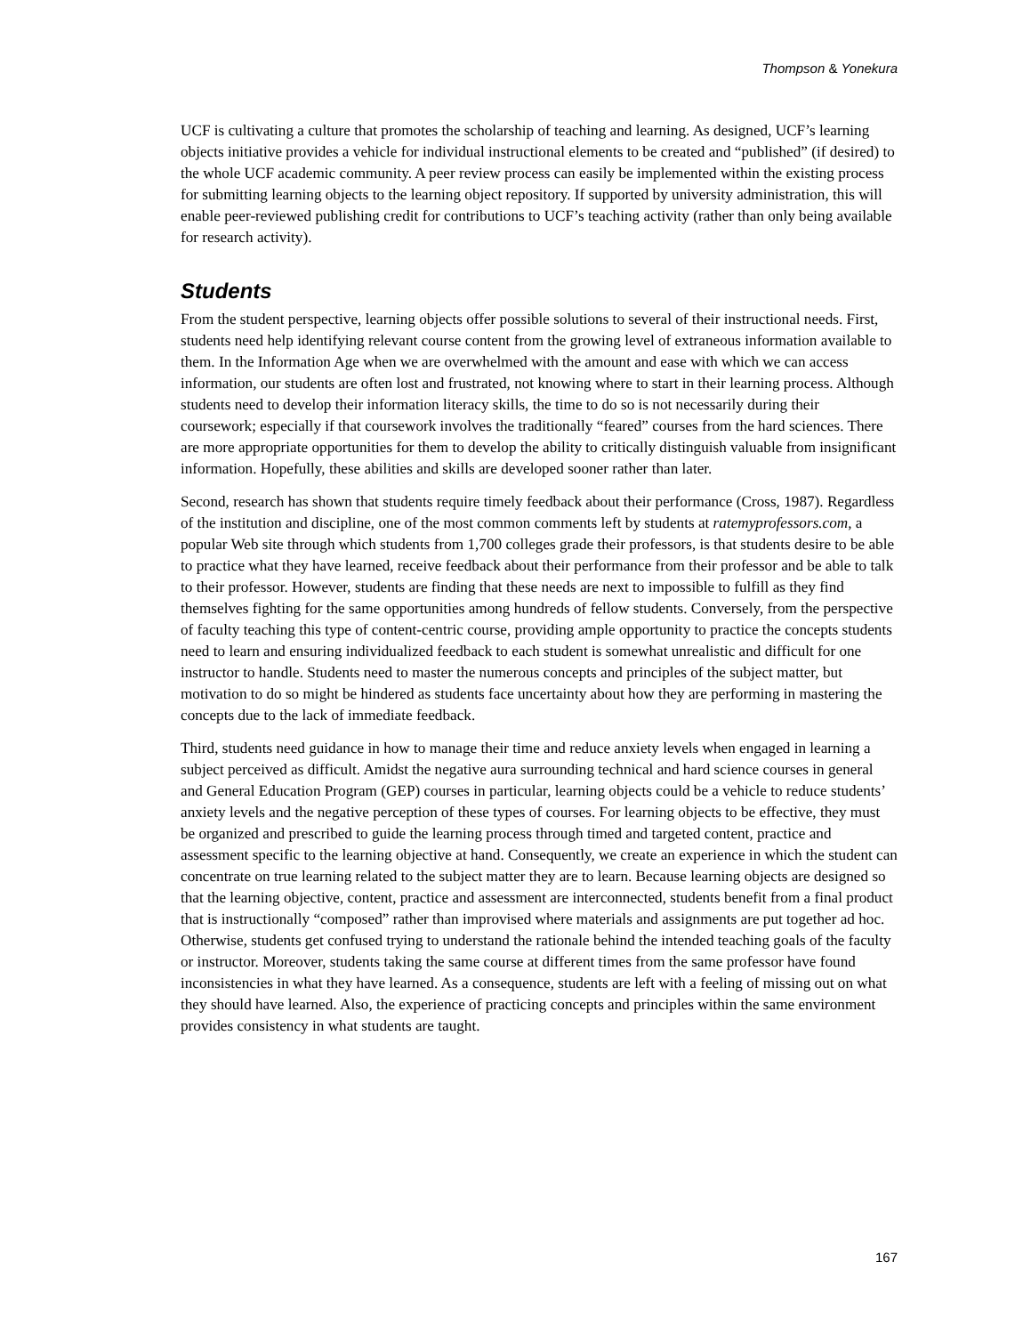Thompson & Yonekura
UCF is cultivating a culture that promotes the scholarship of teaching and learning. As designed, UCF’s learning objects initiative provides a vehicle for individual instructional elements to be created and “published” (if desired) to the whole UCF academic community. A peer review process can easily be implemented within the existing process for submitting learning objects to the learning object repository. If supported by university administration, this will enable peer-reviewed publishing credit for contributions to UCF’s teaching activity (rather than only being available for research activity).
Students
From the student perspective, learning objects offer possible solutions to several of their instructional needs. First, students need help identifying relevant course content from the growing level of extraneous information available to them. In the Information Age when we are overwhelmed with the amount and ease with which we can access information, our students are often lost and frustrated, not knowing where to start in their learning process. Although students need to develop their information literacy skills, the time to do so is not necessarily during their coursework; especially if that coursework involves the traditionally “feared” courses from the hard sciences. There are more appropriate opportunities for them to develop the ability to critically distinguish valuable from insignificant information. Hopefully, these abilities and skills are developed sooner rather than later.
Second, research has shown that students require timely feedback about their performance (Cross, 1987). Regardless of the institution and discipline, one of the most common comments left by students at ratemyprofessors.com, a popular Web site through which students from 1,700 colleges grade their professors, is that students desire to be able to practice what they have learned, receive feedback about their performance from their professor and be able to talk to their professor. However, students are finding that these needs are next to impossible to fulfill as they find themselves fighting for the same opportunities among hundreds of fellow students. Conversely, from the perspective of faculty teaching this type of content-centric course, providing ample opportunity to practice the concepts students need to learn and ensuring individualized feedback to each student is somewhat unrealistic and difficult for one instructor to handle. Students need to master the numerous concepts and principles of the subject matter, but motivation to do so might be hindered as students face uncertainty about how they are performing in mastering the concepts due to the lack of immediate feedback.
Third, students need guidance in how to manage their time and reduce anxiety levels when engaged in learning a subject perceived as difficult. Amidst the negative aura surrounding technical and hard science courses in general and General Education Program (GEP) courses in particular, learning objects could be a vehicle to reduce students’ anxiety levels and the negative perception of these types of courses. For learning objects to be effective, they must be organized and prescribed to guide the learning process through timed and targeted content, practice and assessment specific to the learning objective at hand. Consequently, we create an experience in which the student can concentrate on true learning related to the subject matter they are to learn. Because learning objects are designed so that the learning objective, content, practice and assessment are interconnected, students benefit from a final product that is instructionally “composed” rather than improvised where materials and assignments are put together ad hoc. Otherwise, students get confused trying to understand the rationale behind the intended teaching goals of the faculty or instructor. Moreover, students taking the same course at different times from the same professor have found inconsistencies in what they have learned. As a consequence, students are left with a feeling of missing out on what they should have learned. Also, the experience of practicing concepts and principles within the same environment provides consistency in what students are taught.
167